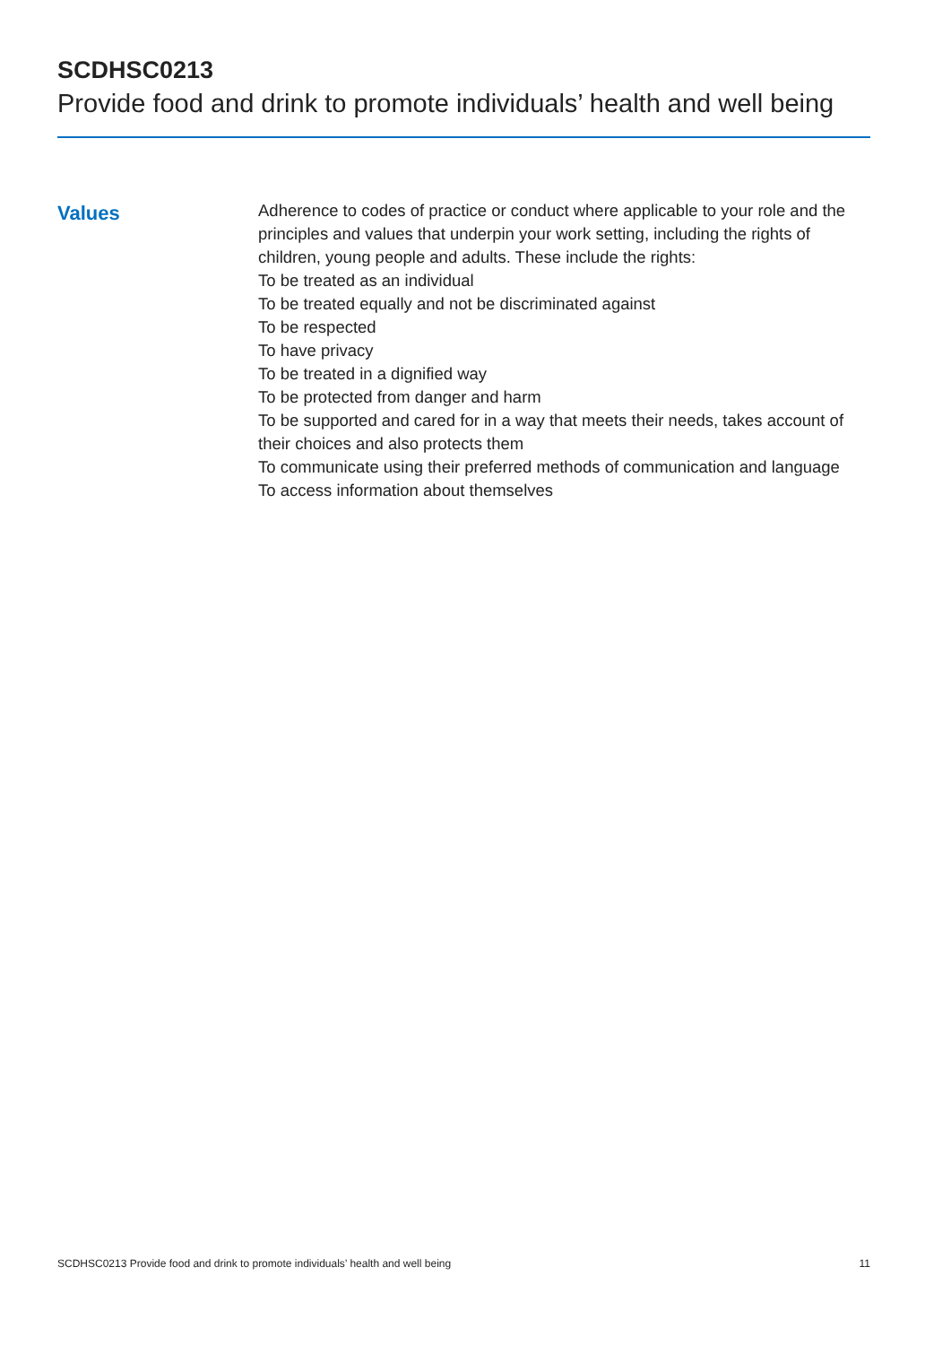SCDHSC0213
Provide food and drink to promote individuals’ health and well being
Values
Adherence to codes of practice or conduct where applicable to your role and the principles and values that underpin your work setting, including the rights of children, young people and adults. These include the rights:
To be treated as an individual
To be treated equally and not be discriminated against
To be respected
To have privacy
To be treated in a dignified way
To be protected from danger and harm
To be supported and cared for in a way that meets their needs, takes account of their choices and also protects them
To communicate using their preferred methods of communication and language
To access information about themselves
SCDHSC0213 Provide food and drink to promote individuals’ health and well being 11